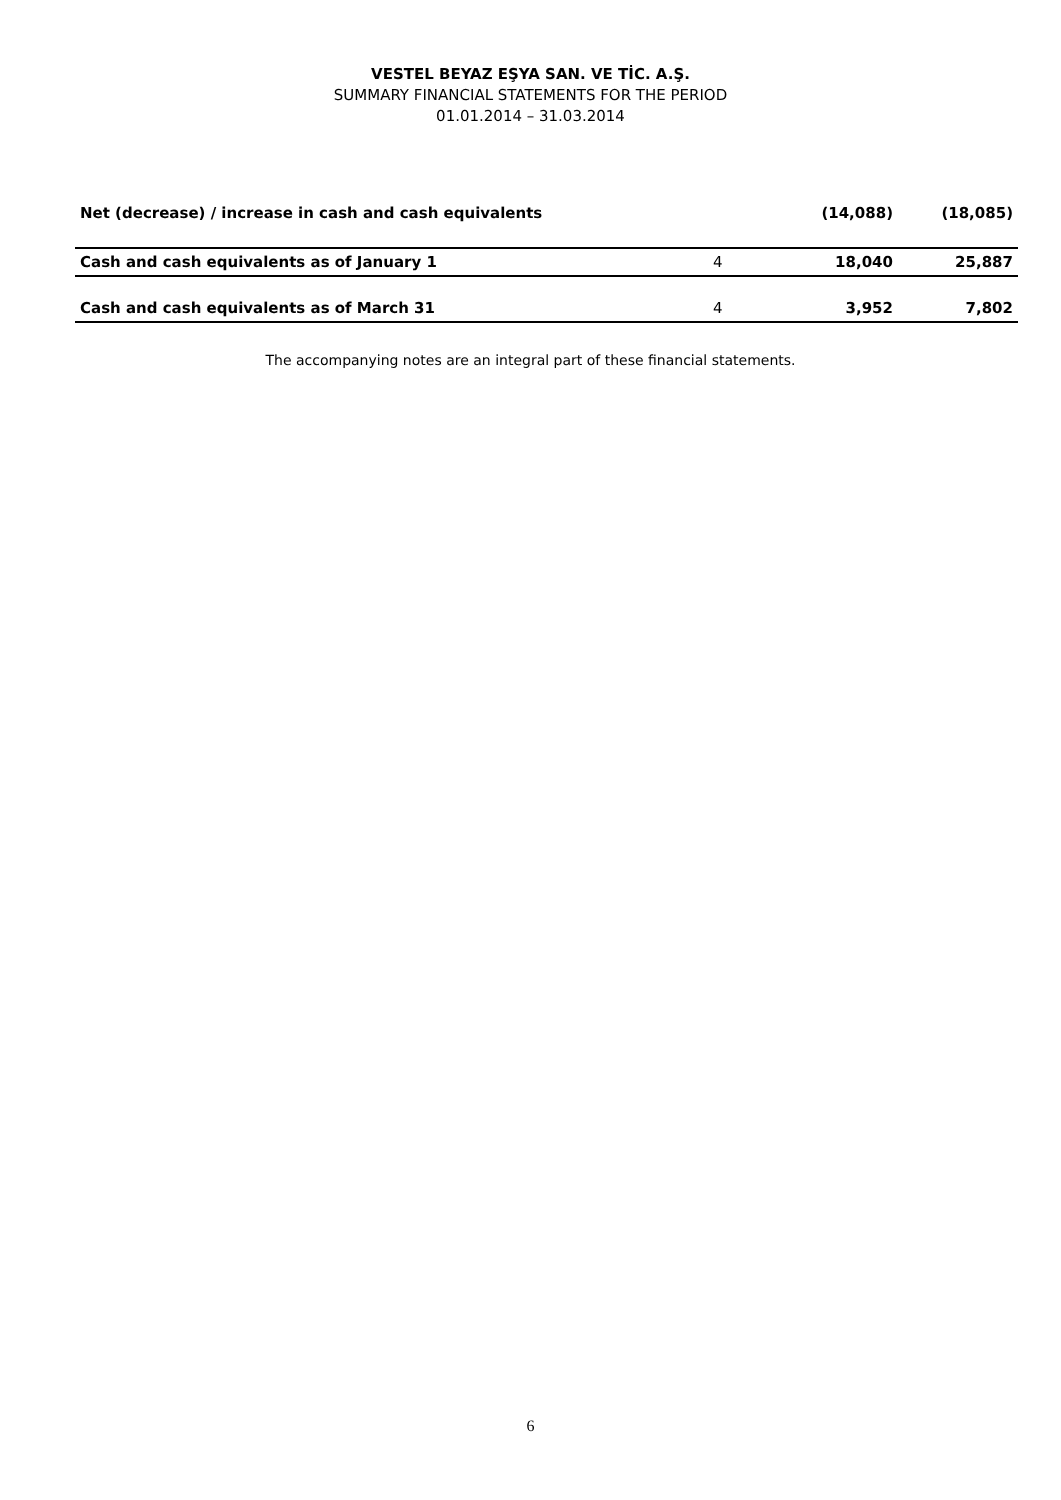VESTEL BEYAZ EŞYA SAN. VE TİC. A.Ş.
SUMMARY FINANCIAL STATEMENTS FOR THE PERIOD
01.01.2014 – 31.03.2014
| Net (decrease) / increase in cash and cash equivalents | | (14,088) | (18,085) |
| Cash and cash equivalents as of January 1 | 4 | 18,040 | 25,887 |
| Cash and cash equivalents as of March 31 | 4 | 3,952 | 7,802 |
The accompanying notes are an integral part of these financial statements.
6